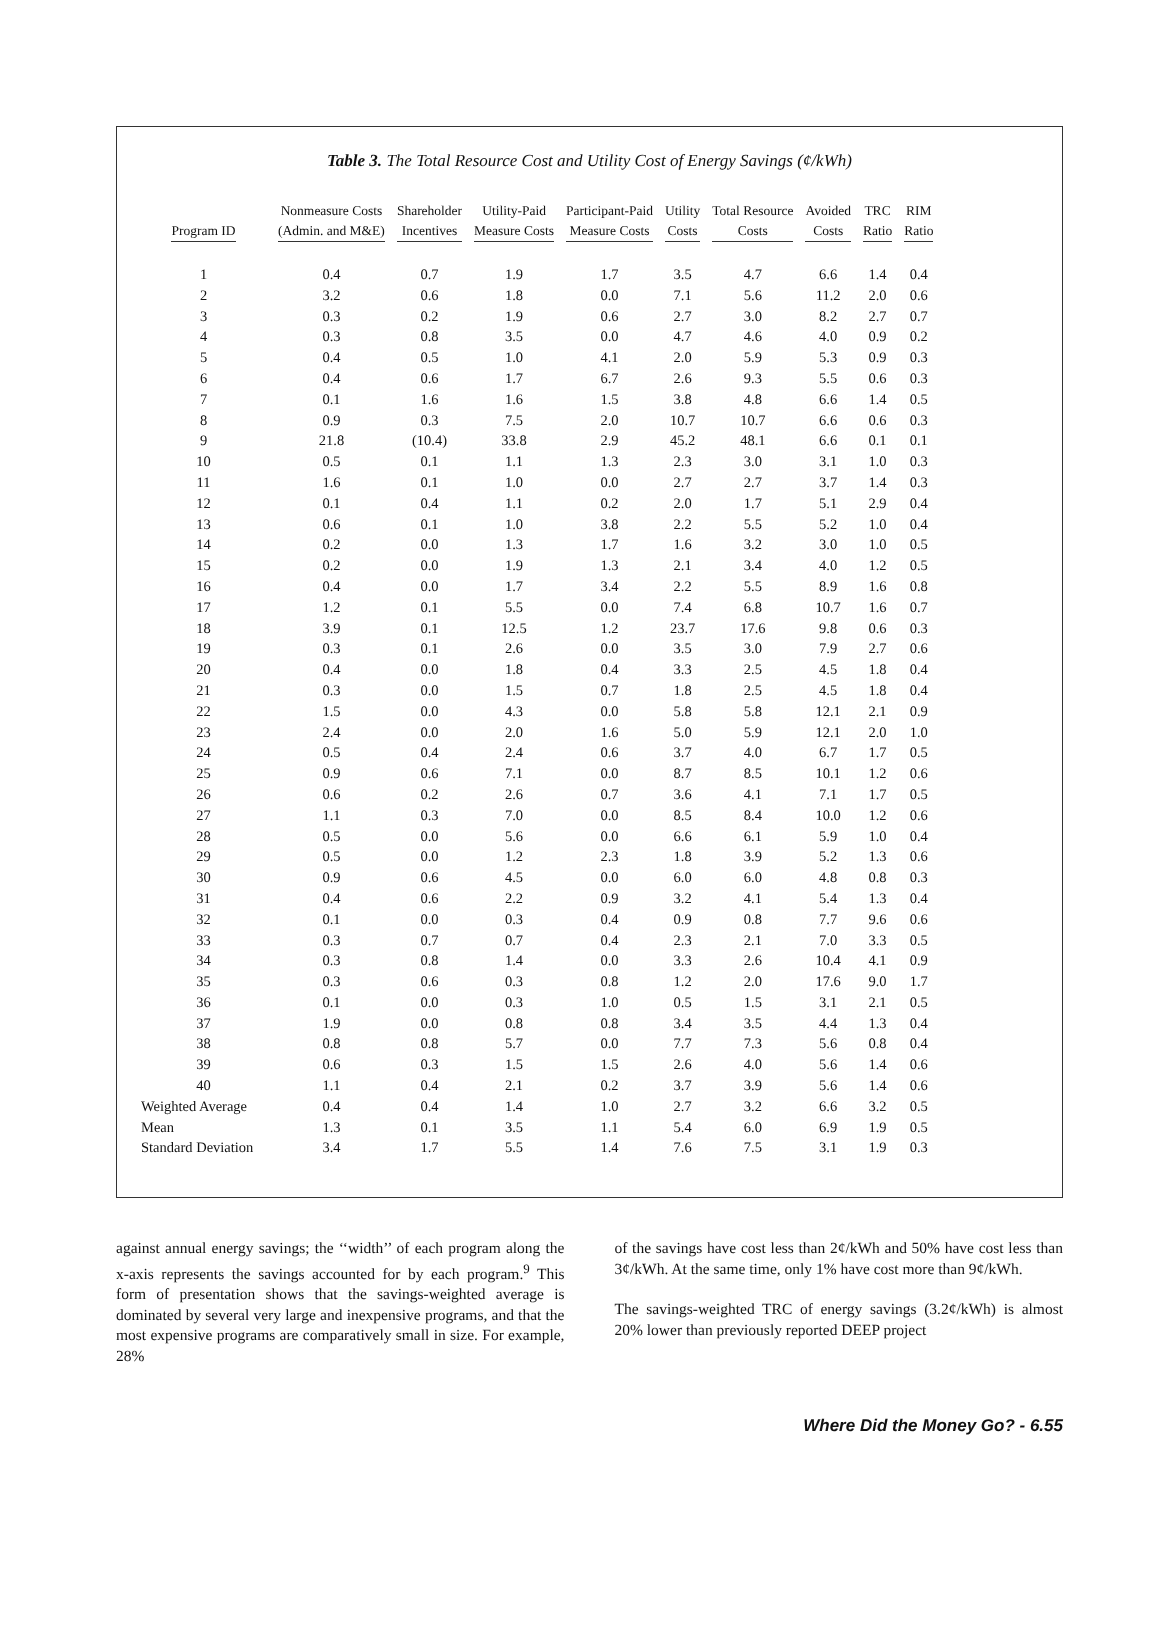Table 3. The Total Resource Cost and Utility Cost of Energy Savings (¢/kWh)
| Program ID | Nonmeasure Costs (Admin. and M&E) | Shareholder Incentives | Utility-Paid Measure Costs | Participant-Paid Measure Costs | Utility Costs | Total Resource Costs | Avoided Costs | TRC Ratio | RIM Ratio |
| --- | --- | --- | --- | --- | --- | --- | --- | --- | --- |
| 1 | 0.4 | 0.7 | 1.9 | 1.7 | 3.5 | 4.7 | 6.6 | 1.4 | 0.4 |
| 2 | 3.2 | 0.6 | 1.8 | 0.0 | 7.1 | 5.6 | 11.2 | 2.0 | 0.6 |
| 3 | 0.3 | 0.2 | 1.9 | 0.6 | 2.7 | 3.0 | 8.2 | 2.7 | 0.7 |
| 4 | 0.3 | 0.8 | 3.5 | 0.0 | 4.7 | 4.6 | 4.0 | 0.9 | 0.2 |
| 5 | 0.4 | 0.5 | 1.0 | 4.1 | 2.0 | 5.9 | 5.3 | 0.9 | 0.3 |
| 6 | 0.4 | 0.6 | 1.7 | 6.7 | 2.6 | 9.3 | 5.5 | 0.6 | 0.3 |
| 7 | 0.1 | 1.6 | 1.6 | 1.5 | 3.8 | 4.8 | 6.6 | 1.4 | 0.5 |
| 8 | 0.9 | 0.3 | 7.5 | 2.0 | 10.7 | 10.7 | 6.6 | 0.6 | 0.3 |
| 9 | 21.8 | (10.4) | 33.8 | 2.9 | 45.2 | 48.1 | 6.6 | 0.1 | 0.1 |
| 10 | 0.5 | 0.1 | 1.1 | 1.3 | 2.3 | 3.0 | 3.1 | 1.0 | 0.3 |
| 11 | 1.6 | 0.1 | 1.0 | 0.0 | 2.7 | 2.7 | 3.7 | 1.4 | 0.3 |
| 12 | 0.1 | 0.4 | 1.1 | 0.2 | 2.0 | 1.7 | 5.1 | 2.9 | 0.4 |
| 13 | 0.6 | 0.1 | 1.0 | 3.8 | 2.2 | 5.5 | 5.2 | 1.0 | 0.4 |
| 14 | 0.2 | 0.0 | 1.3 | 1.7 | 1.6 | 3.2 | 3.0 | 1.0 | 0.5 |
| 15 | 0.2 | 0.0 | 1.9 | 1.3 | 2.1 | 3.4 | 4.0 | 1.2 | 0.5 |
| 16 | 0.4 | 0.0 | 1.7 | 3.4 | 2.2 | 5.5 | 8.9 | 1.6 | 0.8 |
| 17 | 1.2 | 0.1 | 5.5 | 0.0 | 7.4 | 6.8 | 10.7 | 1.6 | 0.7 |
| 18 | 3.9 | 0.1 | 12.5 | 1.2 | 23.7 | 17.6 | 9.8 | 0.6 | 0.3 |
| 19 | 0.3 | 0.1 | 2.6 | 0.0 | 3.5 | 3.0 | 7.9 | 2.7 | 0.6 |
| 20 | 0.4 | 0.0 | 1.8 | 0.4 | 3.3 | 2.5 | 4.5 | 1.8 | 0.4 |
| 21 | 0.3 | 0.0 | 1.5 | 0.7 | 1.8 | 2.5 | 4.5 | 1.8 | 0.4 |
| 22 | 1.5 | 0.0 | 4.3 | 0.0 | 5.8 | 5.8 | 12.1 | 2.1 | 0.9 |
| 23 | 2.4 | 0.0 | 2.0 | 1.6 | 5.0 | 5.9 | 12.1 | 2.0 | 1.0 |
| 24 | 0.5 | 0.4 | 2.4 | 0.6 | 3.7 | 4.0 | 6.7 | 1.7 | 0.5 |
| 25 | 0.9 | 0.6 | 7.1 | 0.0 | 8.7 | 8.5 | 10.1 | 1.2 | 0.6 |
| 26 | 0.6 | 0.2 | 2.6 | 0.7 | 3.6 | 4.1 | 7.1 | 1.7 | 0.5 |
| 27 | 1.1 | 0.3 | 7.0 | 0.0 | 8.5 | 8.4 | 10.0 | 1.2 | 0.6 |
| 28 | 0.5 | 0.0 | 5.6 | 0.0 | 6.6 | 6.1 | 5.9 | 1.0 | 0.4 |
| 29 | 0.5 | 0.0 | 1.2 | 2.3 | 1.8 | 3.9 | 5.2 | 1.3 | 0.6 |
| 30 | 0.9 | 0.6 | 4.5 | 0.0 | 6.0 | 6.0 | 4.8 | 0.8 | 0.3 |
| 31 | 0.4 | 0.6 | 2.2 | 0.9 | 3.2 | 4.1 | 5.4 | 1.3 | 0.4 |
| 32 | 0.1 | 0.0 | 0.3 | 0.4 | 0.9 | 0.8 | 7.7 | 9.6 | 0.6 |
| 33 | 0.3 | 0.7 | 0.7 | 0.4 | 2.3 | 2.1 | 7.0 | 3.3 | 0.5 |
| 34 | 0.3 | 0.8 | 1.4 | 0.0 | 3.3 | 2.6 | 10.4 | 4.1 | 0.9 |
| 35 | 0.3 | 0.6 | 0.3 | 0.8 | 1.2 | 2.0 | 17.6 | 9.0 | 1.7 |
| 36 | 0.1 | 0.0 | 0.3 | 1.0 | 0.5 | 1.5 | 3.1 | 2.1 | 0.5 |
| 37 | 1.9 | 0.0 | 0.8 | 0.8 | 3.4 | 3.5 | 4.4 | 1.3 | 0.4 |
| 38 | 0.8 | 0.8 | 5.7 | 0.0 | 7.7 | 7.3 | 5.6 | 0.8 | 0.4 |
| 39 | 0.6 | 0.3 | 1.5 | 1.5 | 2.6 | 4.0 | 5.6 | 1.4 | 0.6 |
| 40 | 1.1 | 0.4 | 2.1 | 0.2 | 3.7 | 3.9 | 5.6 | 1.4 | 0.6 |
| Weighted Average | 0.4 | 0.4 | 1.4 | 1.0 | 2.7 | 3.2 | 6.6 | 3.2 | 0.5 |
| Mean | 1.3 | 0.1 | 3.5 | 1.1 | 5.4 | 6.0 | 6.9 | 1.9 | 0.5 |
| Standard Deviation | 3.4 | 1.7 | 5.5 | 1.4 | 7.6 | 7.5 | 3.1 | 1.9 | 0.3 |
against annual energy savings; the ‘‘width’’ of each program along the x-axis represents the savings accounted for by each program.<sup>9</sup> This form of presentation shows that the savings-weighted average is dominated by several very large and inexpensive programs, and that the most expensive programs are comparatively small in size. For example, 28%
of the savings have cost less than 2¢/kWh and 50% have cost less than 3¢/kWh. At the same time, only 1% have cost more than 9¢/kWh.
The savings-weighted TRC of energy savings (3.2¢/kWh) is almost 20% lower than previously reported DEEP project
Where Did the Money Go? - 6.55